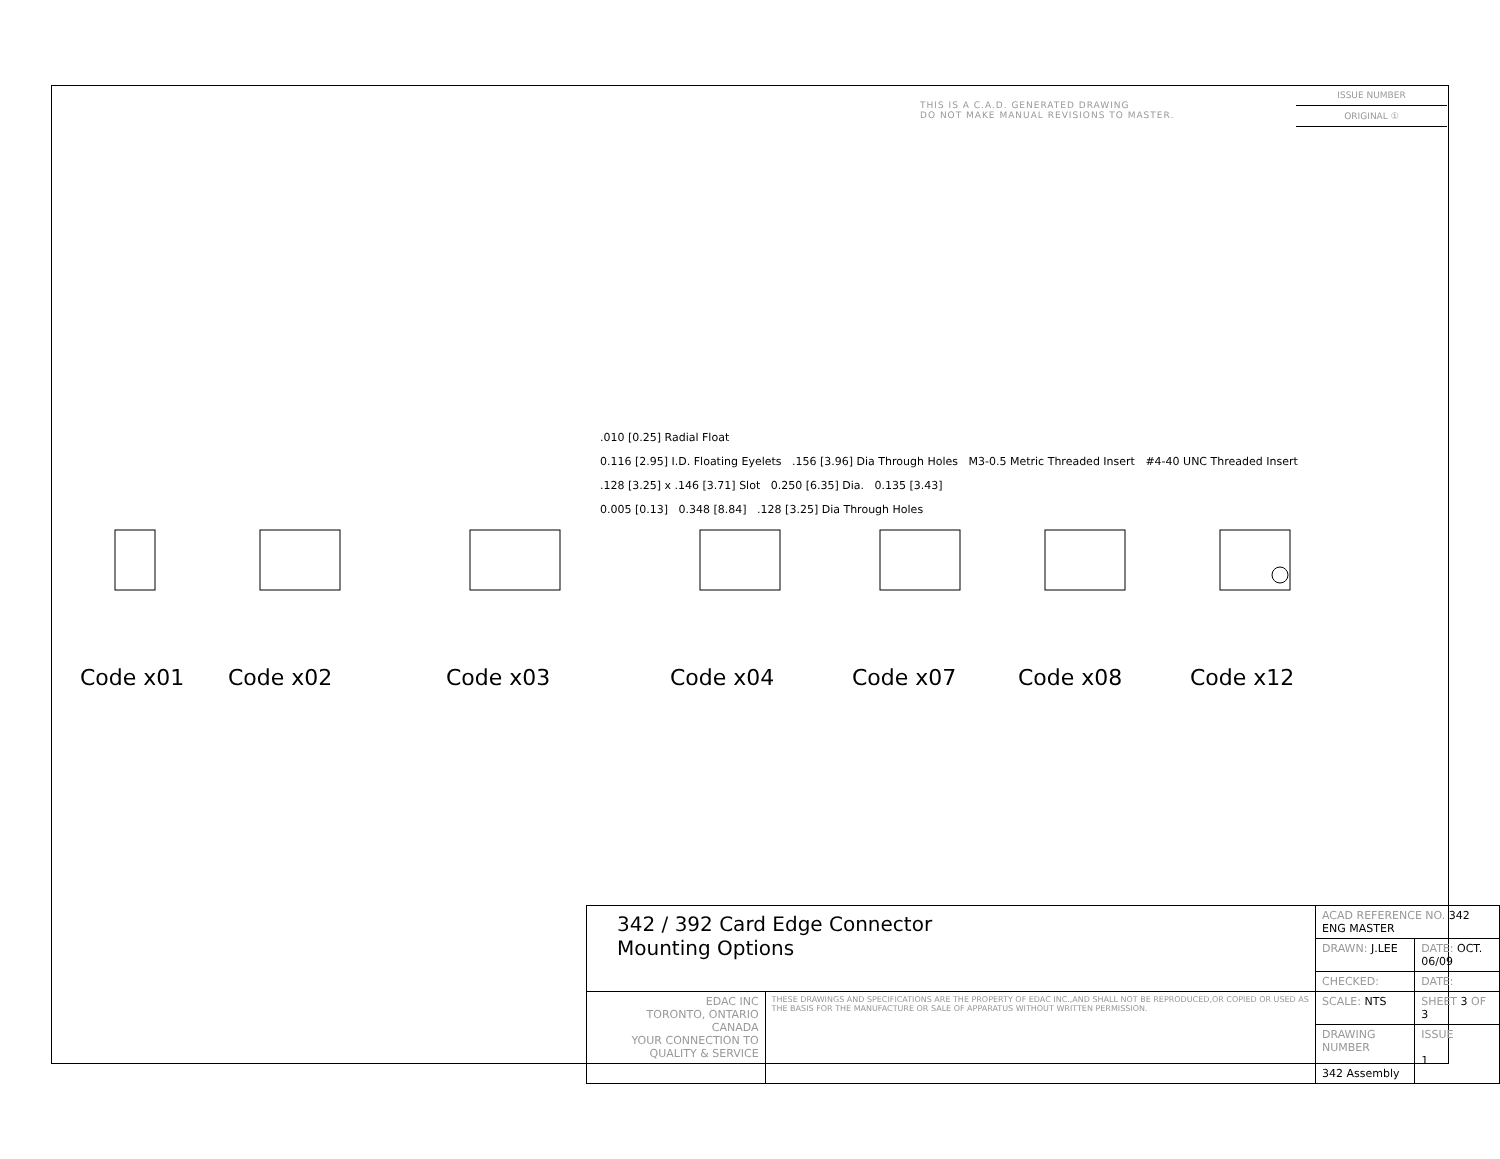THIS IS A C.A.D. GENERATED DRAWING
DO NOT MAKE MANUAL REVISIONS TO MASTER.
ISSUE NUMBER
ORIGINAL ①
.010 [0.25] Radial Float
0.116 [2.95] I.D. Floating Eyelets .156 [3.96] Dia Through Holes M3-0.5 Metric Threaded Insert #4-40 UNC Threaded Insert
.128 [3.25] x .146 [3.71] Slot 0.250 [6.35] Dia. 0.135 [3.43]
0.005 [0.13] 0.348 [8.84] .128 [3.25] Dia Through Holes
Code x01 Code x02 Code x03 Code x04 Code x07 Code x08 Code x12
| 342 / 392 Card Edge Connector Mounting Options | | ACAD REFERENCE NO. 342 ENG MASTER | | |
| | | DRAWN: J.LEE | DATE: OCT. 06/09 | |
| | | CHECKED: | DATE: | |
| EDAC INC TORONTO, ONTARIO CANADA YOUR CONNECTION TO QUALITY & SERVICE | THESE DRAWINGS AND SPECIFICATIONS ARE THE PROPERTY OF EDAC INC.,AND SHALL NOT BE REPRODUCED,OR COPIED OR USED AS THE BASIS FOR THE MANUFACTURE OR SALE OF APPARATUS WITHOUT WRITTEN PERMISSION. | SCALE: NTS | SHEET 3 OF 3 | |
| | | DRAWING NUMBER 342 Assembly | | ISSUE 1 |